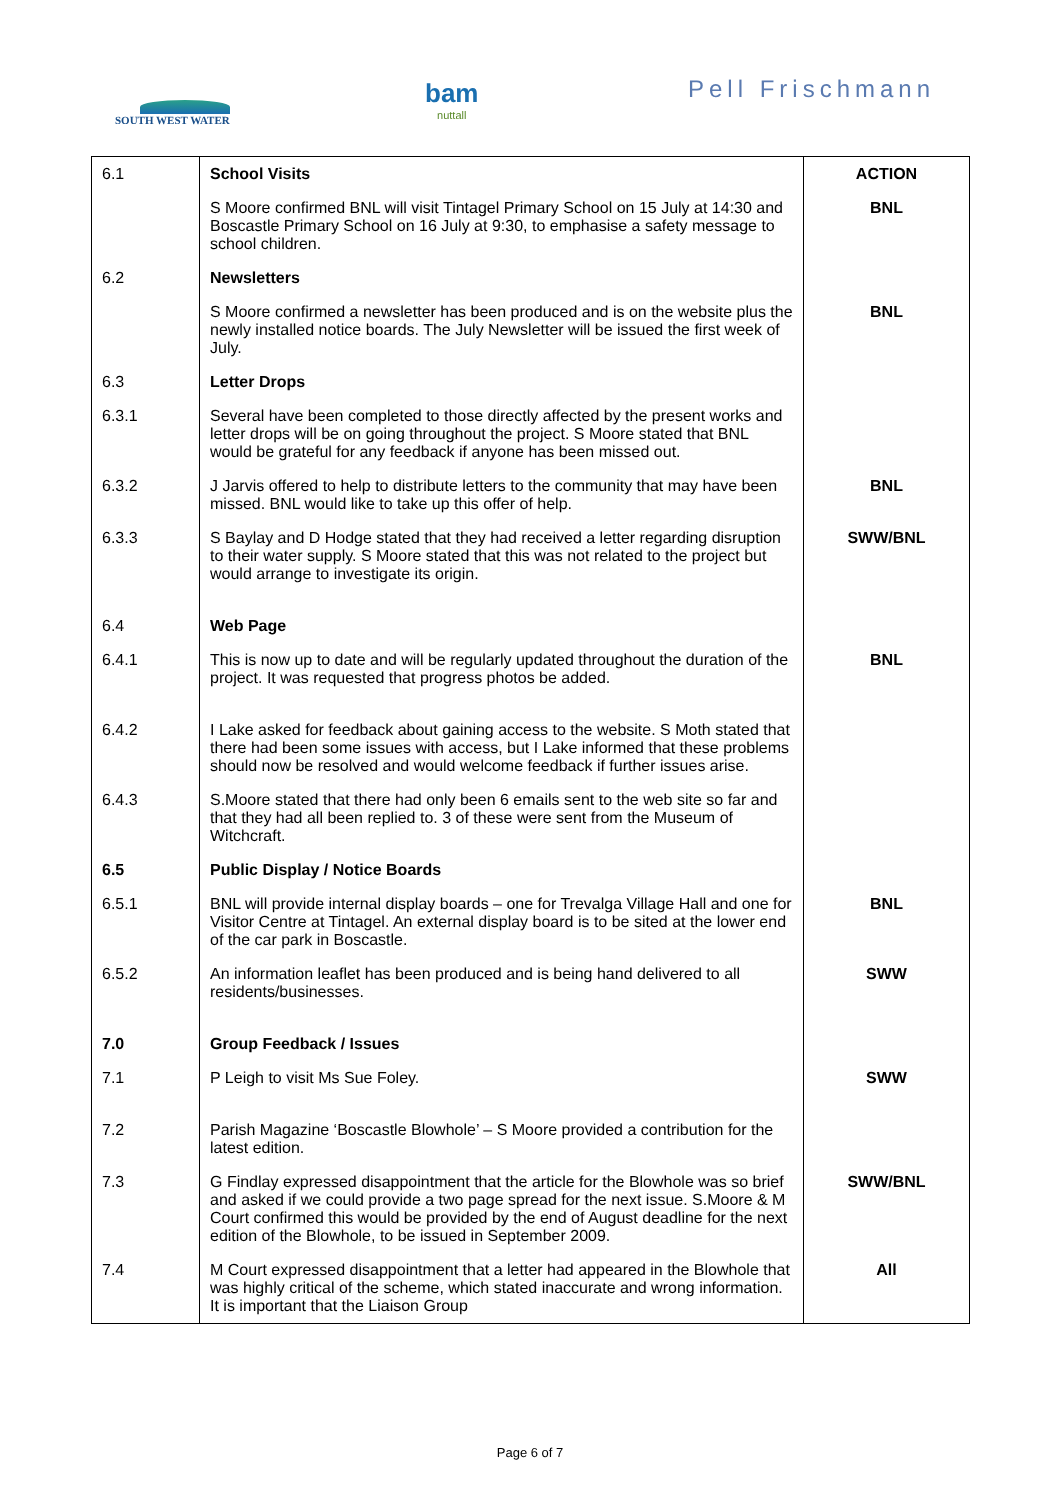SOUTH WEST WATER bam
nuttall
Pell Frischmann
| 6.1 | School Visits | ACTION |
| | S Moore confirmed BNL will visit Tintagel Primary School on 15 July at 14:30 and Boscastle Primary School on 16 July at 9:30, to emphasise a safety message to school children. | BNL |
| 6.2 | Newsletters | |
| | S Moore confirmed a newsletter has been produced and is on the website plus the newly installed notice boards. The July Newsletter will be issued the first week of July. | BNL |
| 6.3 | Letter Drops | |
| 6.3.1 | Several have been completed to those directly affected by the present works and letter drops will be on going throughout the project. S Moore stated that BNL would be grateful for any feedback if anyone has been missed out. | |
| 6.3.2 | J Jarvis offered to help to distribute letters to the community that may have been missed. BNL would like to take up this offer of help. | BNL |
| 6.3.3 | S Baylay and D Hodge stated that they had received a letter regarding disruption to their water supply. S Moore stated that this was not related to the project but would arrange to investigate its origin. | SWW/BNL |
| 6.4 | Web Page | |
| 6.4.1 | This is now up to date and will be regularly updated throughout the duration of the project. It was requested that progress photos be added. | BNL |
| 6.4.2 | I Lake asked for feedback about gaining access to the website. S Moth stated that there had been some issues with access, but I Lake informed that these problems should now be resolved and would welcome feedback if further issues arise. | |
| 6.4.3 | S.Moore stated that there had only been 6 emails sent to the web site so far and that they had all been replied to. 3 of these were sent from the Museum of Witchcraft. | |
| 6.5 | Public Display / Notice Boards | |
| 6.5.1 | BNL will provide internal display boards – one for Trevalga Village Hall and one for Visitor Centre at Tintagel. An external display board is to be sited at the lower end of the car park in Boscastle. | BNL |
| 6.5.2 | An information leaflet has been produced and is being hand delivered to all residents/businesses. | SWW |
| 7.0 | Group Feedback / Issues | |
| 7.1 | P Leigh to visit Ms Sue Foley. | SWW |
| 7.2 | Parish Magazine ‘Boscastle Blowhole’ – S Moore provided a contribution for the latest edition. | |
| 7.3 | G Findlay expressed disappointment that the article for the Blowhole was so brief and asked if we could provide a two page spread for the next issue. S.Moore & M Court confirmed this would be provided by the end of August deadline for the next edition of the Blowhole, to be issued in September 2009. | SWW/BNL |
| 7.4 | M Court expressed disappointment that a letter had appeared in the Blowhole that was highly critical of the scheme, which stated inaccurate and wrong information. It is important that the Liaison Group | All |
Page 6 of 7